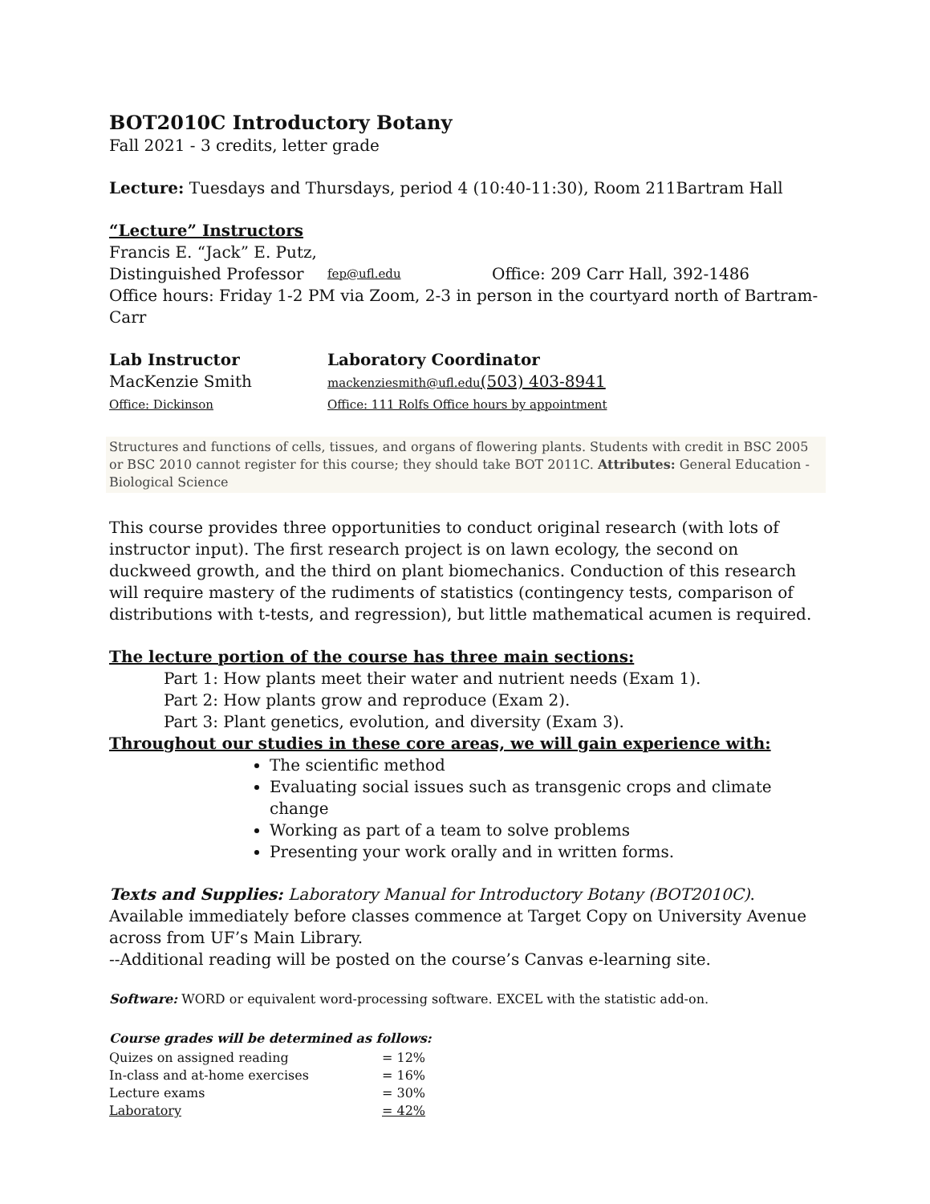BOT2010C Introductory Botany
Fall 2021 - 3 credits, letter grade
Lecture: Tuesdays and Thursdays, period 4 (10:40-11:30), Room 211Bartram Hall
“Lecture” Instructors
Francis E. “Jack” E. Putz,
Distinguished Professor fep@ufl.edu Office: 209 Carr Hall, 392-1486
Office hours: Friday 1-2 PM via Zoom, 2-3 in person in the courtyard north of Bartram-Carr
Lab Instructor Laboratory Coordinator
MacKenzie Smith mackenziesmith@ufl.edu(503) 403-8941
Office: Dickinson Office: 111 Rolfs Office hours by appointment
Structures and functions of cells, tissues, and organs of flowering plants. Students with credit in BSC 2005 or BSC 2010 cannot register for this course; they should take BOT 2011C. Attributes: General Education - Biological Science
This course provides three opportunities to conduct original research (with lots of instructor input). The first research project is on lawn ecology, the second on duckweed growth, and the third on plant biomechanics. Conduction of this research will require mastery of the rudiments of statistics (contingency tests, comparison of distributions with t-tests, and regression), but little mathematical acumen is required.
The lecture portion of the course has three main sections:
Part 1: How plants meet their water and nutrient needs (Exam 1).
Part 2: How plants grow and reproduce (Exam 2).
Part 3: Plant genetics, evolution, and diversity (Exam 3).
Throughout our studies in these core areas, we will gain experience with:
The scientific method
Evaluating social issues such as transgenic crops and climate change
Working as part of a team to solve problems
Presenting your work orally and in written forms.
Texts and Supplies: Laboratory Manual for Introductory Botany (BOT2010C). Available immediately before classes commence at Target Copy on University Avenue across from UF’s Main Library.
--Additional reading will be posted on the course’s Canvas e-learning site.
Software: WORD or equivalent word-processing software. EXCEL with the statistic add-on.
Course grades will be determined as follows:
| Quizes on assigned reading | = 12% |
| In-class and at-home exercises | = 16% |
| Lecture exams | = 30% |
| Laboratory | = 42% |